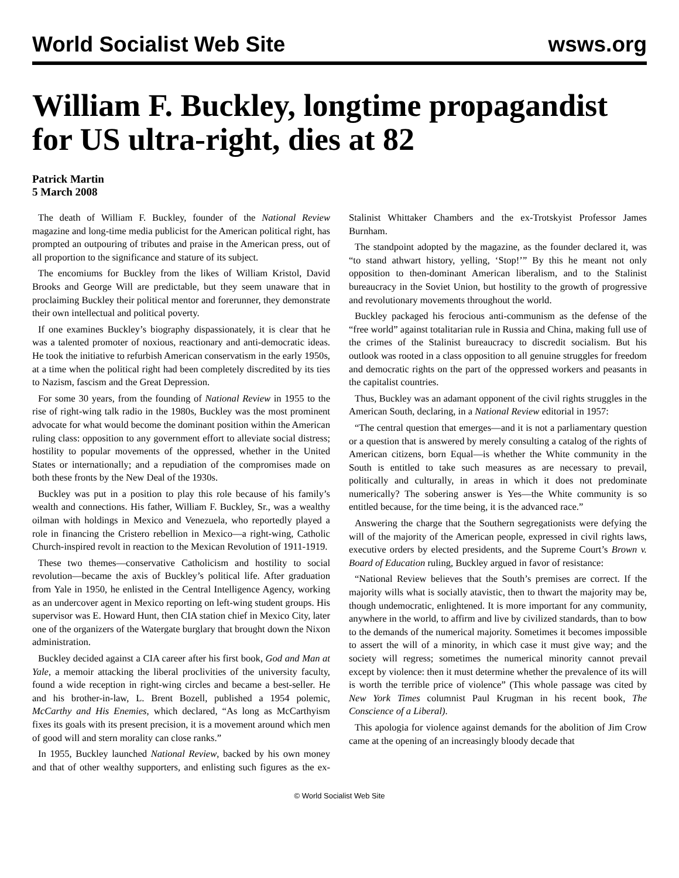World Socialist Web Site wsws.org
William F. Buckley, longtime propagandist for US ultra-right, dies at 82
Patrick Martin
5 March 2008
The death of William F. Buckley, founder of the National Review magazine and long-time media publicist for the American political right, has prompted an outpouring of tributes and praise in the American press, out of all proportion to the significance and stature of its subject.
The encomiums for Buckley from the likes of William Kristol, David Brooks and George Will are predictable, but they seem unaware that in proclaiming Buckley their political mentor and forerunner, they demonstrate their own intellectual and political poverty.
If one examines Buckley’s biography dispassionately, it is clear that he was a talented promoter of noxious, reactionary and anti-democratic ideas. He took the initiative to refurbish American conservatism in the early 1950s, at a time when the political right had been completely discredited by its ties to Nazism, fascism and the Great Depression.
For some 30 years, from the founding of National Review in 1955 to the rise of right-wing talk radio in the 1980s, Buckley was the most prominent advocate for what would become the dominant position within the American ruling class: opposition to any government effort to alleviate social distress; hostility to popular movements of the oppressed, whether in the United States or internationally; and a repudiation of the compromises made on both these fronts by the New Deal of the 1930s.
Buckley was put in a position to play this role because of his family’s wealth and connections. His father, William F. Buckley, Sr., was a wealthy oilman with holdings in Mexico and Venezuela, who reportedly played a role in financing the Cristero rebellion in Mexico—a right-wing, Catholic Church-inspired revolt in reaction to the Mexican Revolution of 1911-1919.
These two themes—conservative Catholicism and hostility to social revolution—became the axis of Buckley’s political life. After graduation from Yale in 1950, he enlisted in the Central Intelligence Agency, working as an undercover agent in Mexico reporting on left-wing student groups. His supervisor was E. Howard Hunt, then CIA station chief in Mexico City, later one of the organizers of the Watergate burglary that brought down the Nixon administration.
Buckley decided against a CIA career after his first book, God and Man at Yale, a memoir attacking the liberal proclivities of the university faculty, found a wide reception in right-wing circles and became a best-seller. He and his brother-in-law, L. Brent Bozell, published a 1954 polemic, McCarthy and His Enemies, which declared, “As long as McCarthyism fixes its goals with its present precision, it is a movement around which men of good will and stern morality can close ranks.”
In 1955, Buckley launched National Review, backed by his own money and that of other wealthy supporters, and enlisting such figures as the ex-Stalinist Whittaker Chambers and the ex-Trotskyist Professor James Burnham.
The standpoint adopted by the magazine, as the founder declared it, was “to stand athwart history, yelling, ‘Stop!’” By this he meant not only opposition to then-dominant American liberalism, and to the Stalinist bureaucracy in the Soviet Union, but hostility to the growth of progressive and revolutionary movements throughout the world.
Buckley packaged his ferocious anti-communism as the defense of the “free world” against totalitarian rule in Russia and China, making full use of the crimes of the Stalinist bureaucracy to discredit socialism. But his outlook was rooted in a class opposition to all genuine struggles for freedom and democratic rights on the part of the oppressed workers and peasants in the capitalist countries.
Thus, Buckley was an adamant opponent of the civil rights struggles in the American South, declaring, in a National Review editorial in 1957:
“The central question that emerges—and it is not a parliamentary question or a question that is answered by merely consulting a catalog of the rights of American citizens, born Equal—is whether the White community in the South is entitled to take such measures as are necessary to prevail, politically and culturally, in areas in which it does not predominate numerically? The sobering answer is Yes—the White community is so entitled because, for the time being, it is the advanced race.”
Answering the charge that the Southern segregationists were defying the will of the majority of the American people, expressed in civil rights laws, executive orders by elected presidents, and the Supreme Court’s Brown v. Board of Education ruling, Buckley argued in favor of resistance:
“National Review believes that the South’s premises are correct. If the majority wills what is socially atavistic, then to thwart the majority may be, though undemocratic, enlightened. It is more important for any community, anywhere in the world, to affirm and live by civilized standards, than to bow to the demands of the numerical majority. Sometimes it becomes impossible to assert the will of a minority, in which case it must give way; and the society will regress; sometimes the numerical minority cannot prevail except by violence: then it must determine whether the prevalence of its will is worth the terrible price of violence” (This whole passage was cited by New York Times columnist Paul Krugman in his recent book, The Conscience of a Liberal).
This apologia for violence against demands for the abolition of Jim Crow came at the opening of an increasingly bloody decade that
© World Socialist Web Site